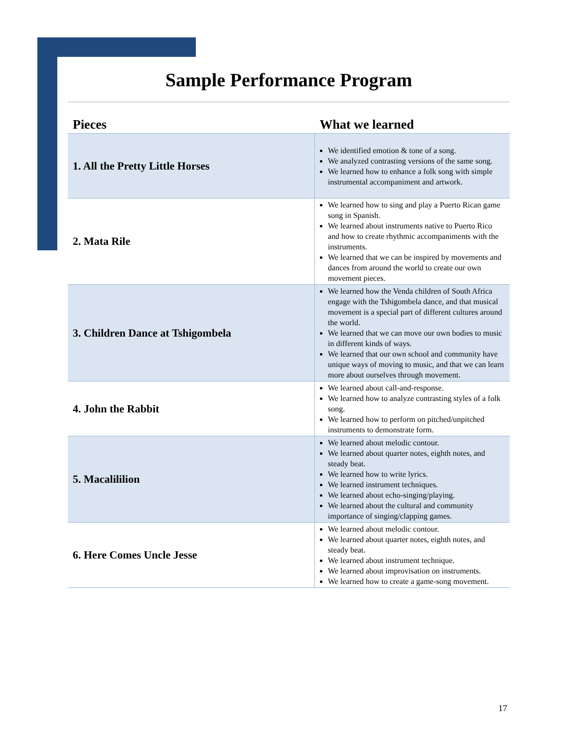Sample Performance Program
| Pieces | What we learned |
| --- | --- |
| 1. All the Pretty Little Horses | We identified emotion & tone of a song. We analyzed contrasting versions of the same song. We learned how to enhance a folk song with simple instrumental accompaniment and artwork. |
| 2. Mata Rile | We learned how to sing and play a Puerto Rican game song in Spanish. We learned about instruments native to Puerto Rico and how to create rhythmic accompaniments with the instruments. We learned that we can be inspired by movements and dances from around the world to create our own movement pieces. |
| 3. Children Dance at Tshigombela | We learned how the Venda children of South Africa engage with the Tshigombela dance, and that musical movement is a special part of different cultures around the world. We learned that we can move our own bodies to music in different kinds of ways. We learned that our own school and community have unique ways of moving to music, and that we can learn more about ourselves through movement. |
| 4. John the Rabbit | We learned about call-and-response. We learned how to analyze contrasting styles of a folk song. We learned how to perform on pitched/unpitched instruments to demonstrate form. |
| 5. Macalililion | We learned about melodic contour. We learned about quarter notes, eighth notes, and steady beat. We learned how to write lyrics. We learned instrument techniques. We learned about echo-singing/playing. We learned about the cultural and community importance of singing/clapping games. |
| 6. Here Comes Uncle Jesse | We learned about melodic contour. We learned about quarter notes, eighth notes, and steady beat. We learned about instrument technique. We learned about improvisation on instruments. We learned how to create a game-song movement. |
17